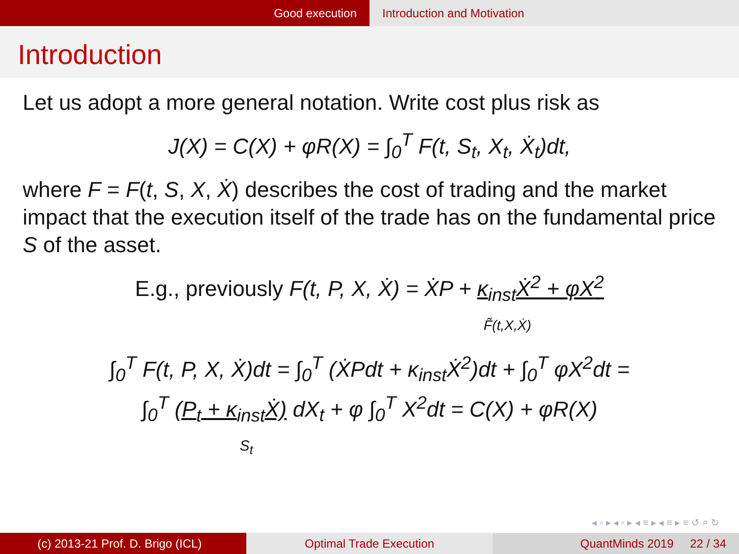Good execution Introduction and Motivation
Introduction
Let us adopt a more general notation. Write cost plus risk as
J(X) = C(X) + φR(X) = ∫<sub>0</sub><sup>T</sup> F(t, S<sub>t</sub>, X<sub>t</sub>, Ẋ<sub>t</sub>)dt,
where F = F(t, S, X, Ẋ) describes the cost of trading and the market impact that the execution itself of the trade has on the fundamental price S of the asset.
E.g., previously F(t, P, X, Ẋ) = ẊP + κ<sub>inst</sub>Ẋ<sup>2</sup> + φX<sup>2</sup>
F̃(t,X,Ẋ)
∫<sub>0</sub><sup>T</sup> F(t, P, X, Ẋ)dt = ∫<sub>0</sub><sup>T</sup> (ẊPdt + κ<sub>inst</sub>Ẋ<sup>2</sup>)dt + ∫<sub>0</sub><sup>T</sup> φX<sup>2</sup>dt =
∫<sub>0</sub><sup>T</sup> (P<sub>t</sub> + κ<sub>inst</sub>Ẋ) dX<sub>t</sub> + φ ∫<sub>0</sub><sup>T</sup> X<sup>2</sup>dt = C(X) + φR(X)
S<sub>t</sub>
◂ ▫ ▸ ◂ ▫ ▸ ◂ ≡ ▸ ◂ ≡ ▸ ≡ ↺ ⌕ ↻
(c) 2013-21 Prof. D. Brigo (ICL) Optimal Trade Execution QuantMinds 2019 22 / 34